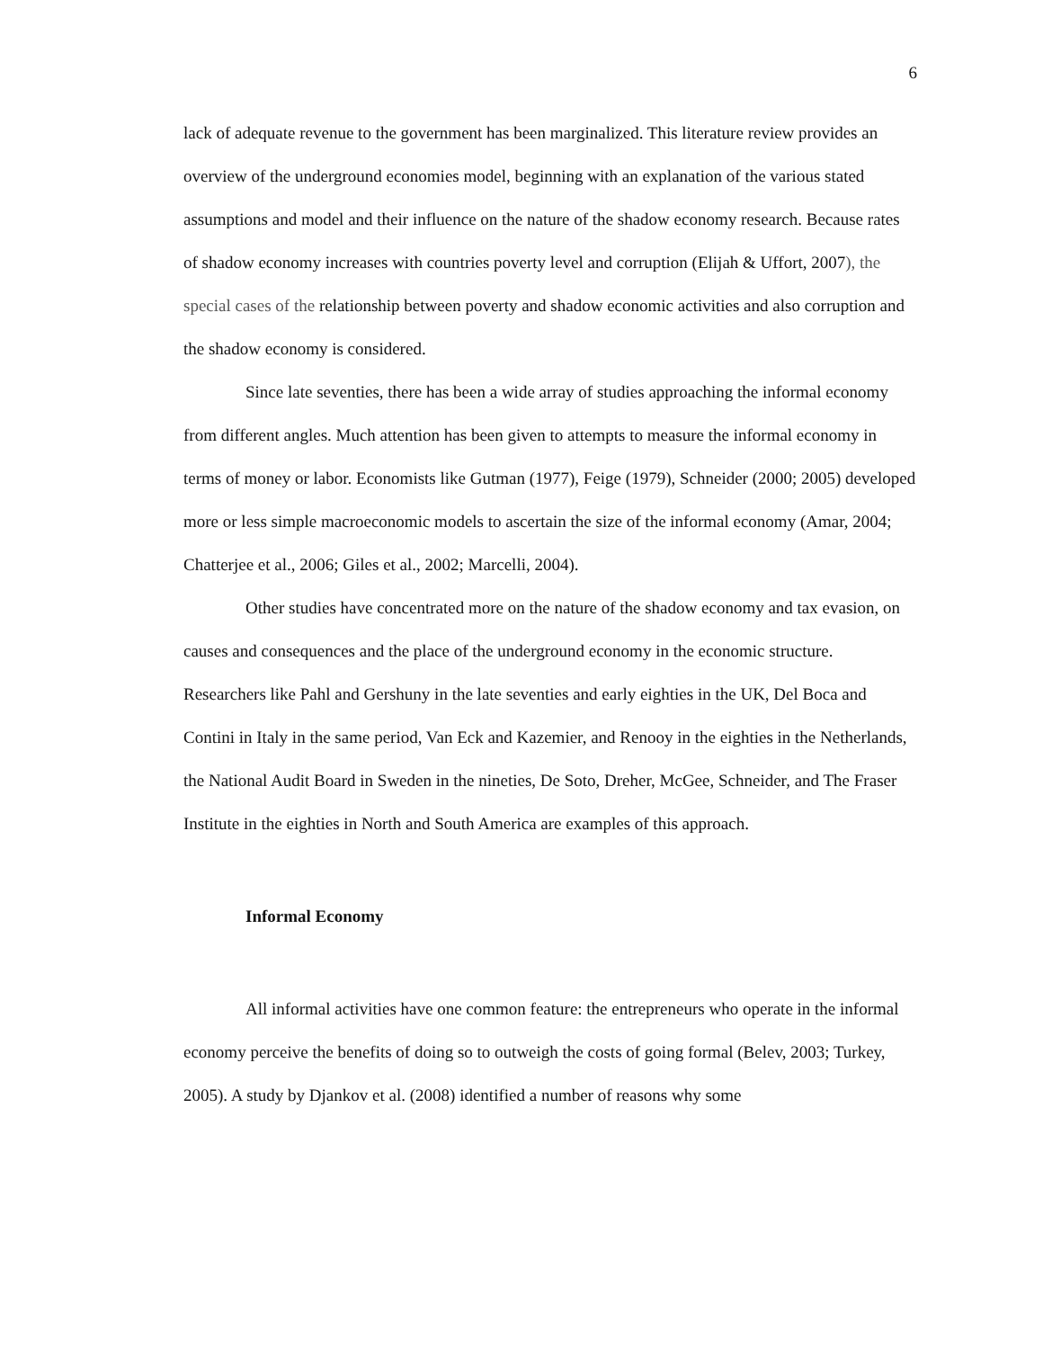6
lack of adequate revenue to the government has been marginalized. This literature review provides an overview of the underground economies model, beginning with an explanation of the various stated assumptions and model and their influence on the nature of the shadow economy research. Because rates of shadow economy increases with countries poverty level and corruption (Elijah & Uffort, 2007), the special cases of the relationship between poverty and shadow economic activities and also corruption and the shadow economy is considered.
Since late seventies, there has been a wide array of studies approaching the informal economy from different angles. Much attention has been given to attempts to measure the informal economy in terms of money or labor. Economists like Gutman (1977), Feige (1979), Schneider (2000; 2005) developed more or less simple macroeconomic models to ascertain the size of the informal economy (Amar, 2004; Chatterjee et al., 2006; Giles et al., 2002; Marcelli, 2004).
Other studies have concentrated more on the nature of the shadow economy and tax evasion, on causes and consequences and the place of the underground economy in the economic structure. Researchers like Pahl and Gershuny in the late seventies and early eighties in the UK, Del Boca and Contini in Italy in the same period, Van Eck and Kazemier, and Renooy in the eighties in the Netherlands, the National Audit Board in Sweden in the nineties, De Soto, Dreher, McGee, Schneider, and The Fraser Institute in the eighties in North and South America are examples of this approach.
Informal Economy
All informal activities have one common feature: the entrepreneurs who operate in the informal economy perceive the benefits of doing so to outweigh the costs of going formal (Belev, 2003; Turkey, 2005). A study by Djankov et al. (2008) identified a number of reasons why some